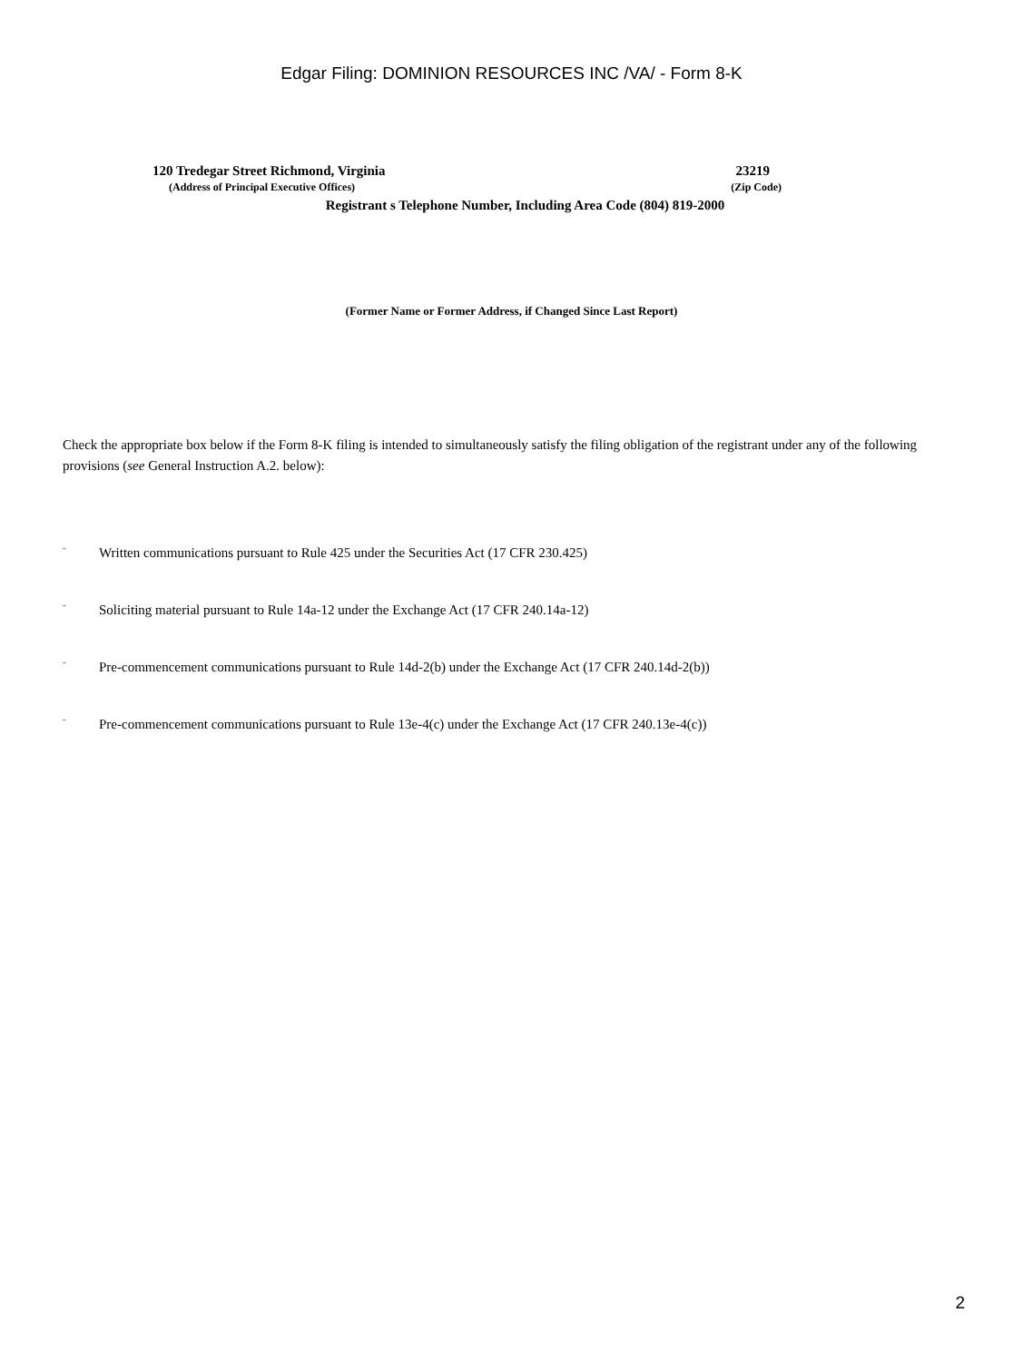Edgar Filing: DOMINION RESOURCES INC /VA/ - Form 8-K
120 Tredegar Street Richmond, Virginia 23219
(Address of Principal Executive Offices) (Zip Code)
Registrant s Telephone Number, Including Area Code (804) 819-2000
(Former Name or Former Address, if Changed Since Last Report)
Check the appropriate box below if the Form 8-K filing is intended to simultaneously satisfy the filing obligation of the registrant under any of the following provisions (see General Instruction A.2. below):
¨ Written communications pursuant to Rule 425 under the Securities Act (17 CFR 230.425)
¨ Soliciting material pursuant to Rule 14a-12 under the Exchange Act (17 CFR 240.14a-12)
¨ Pre-commencement communications pursuant to Rule 14d-2(b) under the Exchange Act (17 CFR 240.14d-2(b))
¨ Pre-commencement communications pursuant to Rule 13e-4(c) under the Exchange Act (17 CFR 240.13e-4(c))
2